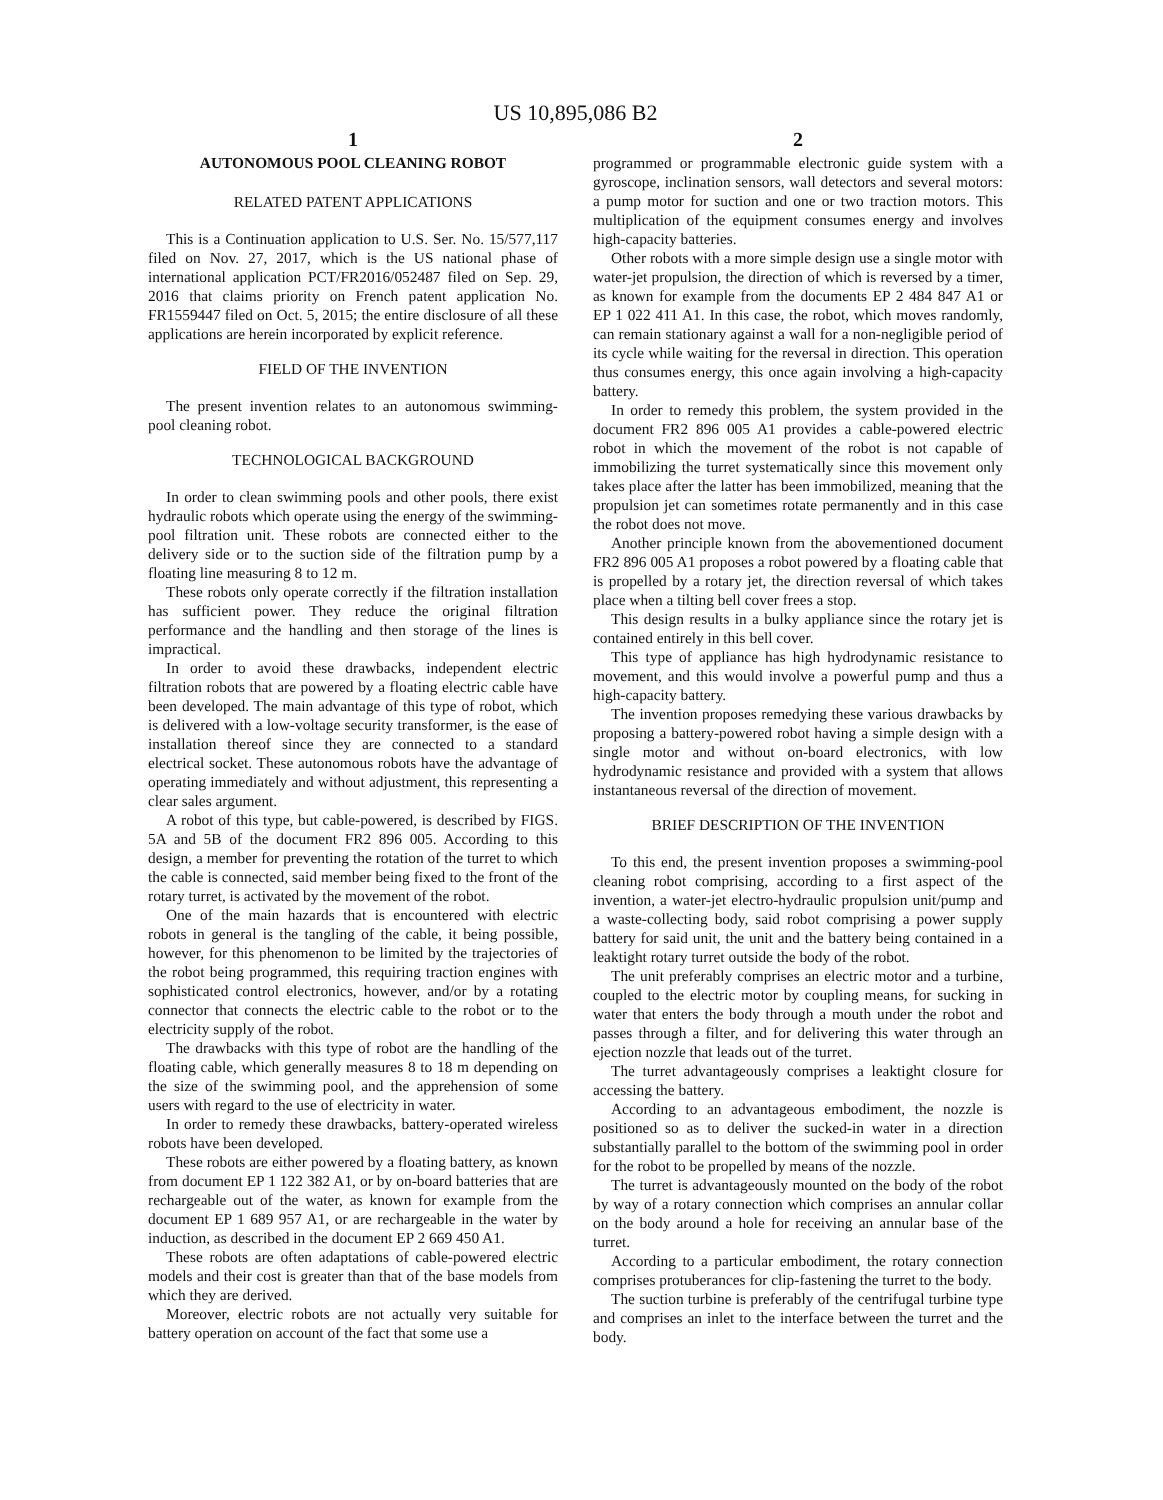US 10,895,086 B2
1
AUTONOMOUS POOL CLEANING ROBOT
RELATED PATENT APPLICATIONS
This is a Continuation application to U.S. Ser. No. 15/577,117 filed on Nov. 27, 2017, which is the US national phase of international application PCT/FR2016/052487 filed on Sep. 29, 2016 that claims priority on French patent application No. FR1559447 filed on Oct. 5, 2015; the entire disclosure of all these applications are herein incorporated by explicit reference.
FIELD OF THE INVENTION
The present invention relates to an autonomous swimming-pool cleaning robot.
TECHNOLOGICAL BACKGROUND
In order to clean swimming pools and other pools, there exist hydraulic robots which operate using the energy of the swimming-pool filtration unit. These robots are connected either to the delivery side or to the suction side of the filtration pump by a floating line measuring 8 to 12 m.
These robots only operate correctly if the filtration installation has sufficient power. They reduce the original filtration performance and the handling and then storage of the lines is impractical.
In order to avoid these drawbacks, independent electric filtration robots that are powered by a floating electric cable have been developed. The main advantage of this type of robot, which is delivered with a low-voltage security transformer, is the ease of installation thereof since they are connected to a standard electrical socket. These autonomous robots have the advantage of operating immediately and without adjustment, this representing a clear sales argument.
A robot of this type, but cable-powered, is described by FIGS. 5A and 5B of the document FR2 896 005. According to this design, a member for preventing the rotation of the turret to which the cable is connected, said member being fixed to the front of the rotary turret, is activated by the movement of the robot.
One of the main hazards that is encountered with electric robots in general is the tangling of the cable, it being possible, however, for this phenomenon to be limited by the trajectories of the robot being programmed, this requiring traction engines with sophisticated control electronics, however, and/or by a rotating connector that connects the electric cable to the robot or to the electricity supply of the robot.
The drawbacks with this type of robot are the handling of the floating cable, which generally measures 8 to 18 m depending on the size of the swimming pool, and the apprehension of some users with regard to the use of electricity in water.
In order to remedy these drawbacks, battery-operated wireless robots have been developed.
These robots are either powered by a floating battery, as known from document EP 1 122 382 A1, or by on-board batteries that are rechargeable out of the water, as known for example from the document EP 1 689 957 A1, or are rechargeable in the water by induction, as described in the document EP 2 669 450 A1.
These robots are often adaptations of cable-powered electric models and their cost is greater than that of the base models from which they are derived.
Moreover, electric robots are not actually very suitable for battery operation on account of the fact that some use a
2
programmed or programmable electronic guide system with a gyroscope, inclination sensors, wall detectors and several motors: a pump motor for suction and one or two traction motors. This multiplication of the equipment consumes energy and involves high-capacity batteries.
Other robots with a more simple design use a single motor with water-jet propulsion, the direction of which is reversed by a timer, as known for example from the documents EP 2 484 847 A1 or EP 1 022 411 A1. In this case, the robot, which moves randomly, can remain stationary against a wall for a non-negligible period of its cycle while waiting for the reversal in direction. This operation thus consumes energy, this once again involving a high-capacity battery.
In order to remedy this problem, the system provided in the document FR2 896 005 A1 provides a cable-powered electric robot in which the movement of the robot is not capable of immobilizing the turret systematically since this movement only takes place after the latter has been immobilized, meaning that the propulsion jet can sometimes rotate permanently and in this case the robot does not move.
Another principle known from the abovementioned document FR2 896 005 A1 proposes a robot powered by a floating cable that is propelled by a rotary jet, the direction reversal of which takes place when a tilting bell cover frees a stop.
This design results in a bulky appliance since the rotary jet is contained entirely in this bell cover.
This type of appliance has high hydrodynamic resistance to movement, and this would involve a powerful pump and thus a high-capacity battery.
The invention proposes remedying these various drawbacks by proposing a battery-powered robot having a simple design with a single motor and without on-board electronics, with low hydrodynamic resistance and provided with a system that allows instantaneous reversal of the direction of movement.
BRIEF DESCRIPTION OF THE INVENTION
To this end, the present invention proposes a swimming-pool cleaning robot comprising, according to a first aspect of the invention, a water-jet electro-hydraulic propulsion unit/pump and a waste-collecting body, said robot comprising a power supply battery for said unit, the unit and the battery being contained in a leaktight rotary turret outside the body of the robot.
The unit preferably comprises an electric motor and a turbine, coupled to the electric motor by coupling means, for sucking in water that enters the body through a mouth under the robot and passes through a filter, and for delivering this water through an ejection nozzle that leads out of the turret.
The turret advantageously comprises a leaktight closure for accessing the battery.
According to an advantageous embodiment, the nozzle is positioned so as to deliver the sucked-in water in a direction substantially parallel to the bottom of the swimming pool in order for the robot to be propelled by means of the nozzle.
The turret is advantageously mounted on the body of the robot by way of a rotary connection which comprises an annular collar on the body around a hole for receiving an annular base of the turret.
According to a particular embodiment, the rotary connection comprises protuberances for clip-fastening the turret to the body.
The suction turbine is preferably of the centrifugal turbine type and comprises an inlet to the interface between the turret and the body.